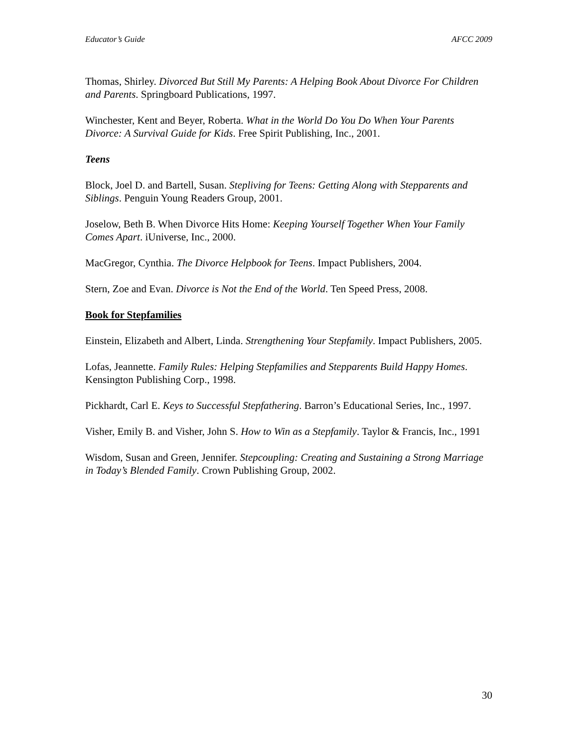Educator’s Guide AFCC 2009
Thomas, Shirley. Divorced But Still My Parents: A Helping Book About Divorce For Children and Parents. Springboard Publications, 1997.
Winchester, Kent and Beyer, Roberta. What in the World Do You Do When Your Parents Divorce: A Survival Guide for Kids. Free Spirit Publishing, Inc., 2001.
Teens
Block, Joel D. and Bartell, Susan. Stepliving for Teens: Getting Along with Stepparents and Siblings. Penguin Young Readers Group, 2001.
Joselow, Beth B. When Divorce Hits Home: Keeping Yourself Together When Your Family Comes Apart. iUniverse, Inc., 2000.
MacGregor, Cynthia. The Divorce Helpbook for Teens. Impact Publishers, 2004.
Stern, Zoe and Evan. Divorce is Not the End of the World. Ten Speed Press, 2008.
Book for Stepfamilies
Einstein, Elizabeth and Albert, Linda. Strengthening Your Stepfamily. Impact Publishers, 2005.
Lofas, Jeannette. Family Rules: Helping Stepfamilies and Stepparents Build Happy Homes. Kensington Publishing Corp., 1998.
Pickhardt, Carl E. Keys to Successful Stepfathering. Barron’s Educational Series, Inc., 1997.
Visher, Emily B. and Visher, John S. How to Win as a Stepfamily. Taylor & Francis, Inc., 1991
Wisdom, Susan and Green, Jennifer. Stepcoupling: Creating and Sustaining a Strong Marriage in Today’s Blended Family. Crown Publishing Group, 2002.
30